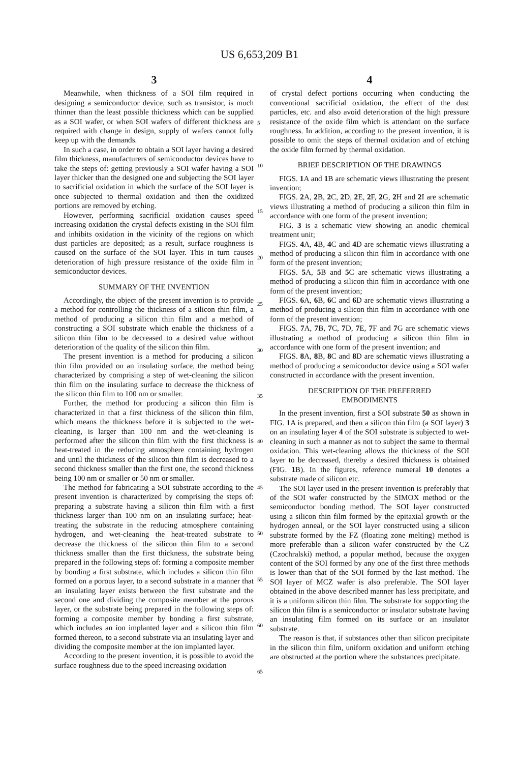US 6,653,209 B1
3
Meanwhile, when thickness of a SOI film required in designing a semiconductor device, such as transistor, is much thinner than the least possible thickness which can be supplied as a SOI wafer, or when SOI wafers of different thickness are required with change in design, supply of wafers cannot fully keep up with the demands.
In such a case, in order to obtain a SOI layer having a desired film thickness, manufacturers of semiconductor devices have to take the steps of: getting previously a SOI wafer having a SOI layer thicker than the designed one and subjecting the SOI layer to sacrificial oxidation in which the surface of the SOI layer is once subjected to thermal oxidation and then the oxidized portions are removed by etching.
However, performing sacrificial oxidation causes speed increasing oxidation the crystal defects existing in the SOI film and inhibits oxidation in the vicinity of the regions on which dust particles are deposited; as a result, surface roughness is caused on the surface of the SOI layer. This in turn causes deterioration of high pressure resistance of the oxide film in semiconductor devices.
SUMMARY OF THE INVENTION
Accordingly, the object of the present invention is to provide a method for controlling the thickness of a silicon thin film, a method of producing a silicon thin film and a method of constructing a SOI substrate which enable the thickness of a silicon thin film to be decreased to a desired value without deterioration of the quality of the silicon thin film.
The present invention is a method for producing a silicon thin film provided on an insulating surface, the method being characterized by comprising a step of wet-cleaning the silicon thin film on the insulating surface to decrease the thickness of the silicon thin film to 100 nm or smaller.
Further, the method for producing a silicon thin film is characterized in that a first thickness of the silicon thin film, which means the thickness before it is subjected to the wet-cleaning, is larger than 100 nm and the wet-cleaning is performed after the silicon thin film with the first thickness is heat-treated in the reducing atmosphere containing hydrogen and until the thickness of the silicon thin film is decreased to a second thickness smaller than the first one, the second thickness being 100 nm or smaller or 50 nm or smaller.
The method for fabricating a SOI substrate according to the present invention is characterized by comprising the steps of: preparing a substrate having a silicon thin film with a first thickness larger than 100 nm on an insulating surface; heat-treating the substrate in the reducing atmosphere containing hydrogen, and wet-cleaning the heat-treated substrate to decrease the thickness of the silicon thin film to a second thickness smaller than the first thickness, the substrate being prepared in the following steps of: forming a composite member by bonding a first substrate, which includes a silicon thin film formed on a porous layer, to a second substrate in a manner that an insulating layer exists between the first substrate and the second one and dividing the composite member at the porous layer, or the substrate being prepared in the following steps of: forming a composite member by bonding a first substrate, which includes an ion implanted layer and a silicon thin film formed thereon, to a second substrate via an insulating layer and dividing the composite member at the ion implanted layer.
According to the present invention, it is possible to avoid the surface roughness due to the speed increasing oxidation
4
of crystal defect portions occurring when conducting the conventional sacrificial oxidation, the effect of the dust particles, etc. and also avoid deterioration of the high pressure resistance of the oxide film which is attendant on the surface roughness. In addition, according to the present invention, it is possible to omit the steps of thermal oxidation and of etching the oxide film formed by thermal oxidation.
BRIEF DESCRIPTION OF THE DRAWINGS
FIGS. 1 A and 1 B are schematic views illustrating the present invention;
FIGS. 2 A, 2 B, 2 C, 2 D, 2 E, 2 F, 2 G, 2 H and 2 I are schematic views illustrating a method of producing a silicon thin film in accordance with one form of the present invention;
FIG. 3 is a schematic view showing an anodic chemical treatment unit;
FIGS. 4 A, 4 B, 4 C and 4 D are schematic views illustrating a method of producing a silicon thin film in accordance with one form of the present invention;
FIGS. 5 A, 5 B and 5 C are schematic views illustrating a method of producing a silicon thin film in accordance with one form of the present invention;
FIGS. 6 A, 6 B, 6 C and 6 D are schematic views illustrating a method of producing a silicon thin film in accordance with one form of the present invention;
FIGS. 7 A, 7 B, 7 C, 7 D, 7 E, 7 F and 7 G are schematic views illustrating a method of producing a silicon thin film in accordance with one form of the present invention; and
FIGS. 8 A, 8 B, 8 C and 8 D are schematic views illustrating a method of producing a semiconductor device using a SOI wafer constructed in accordance with the present invention.
DESCRIPTION OF THE PREFERRED
EMBODIMENTS
In the present invention, first a SOI substrate 50 as shown in FIG. 1 A is prepared, and then a silicon thin film (a SOI layer) 3 on an insulating layer 4 of the SOI substrate is subjected to wet-cleaning in such a manner as not to subject the same to thermal oxidation. This wet-cleaning allows the thickness of the SOI layer to be decreased, thereby a desired thickness is obtained (FIG. 1 B). In the figures, reference numeral 10 denotes a substrate made of silicon etc.
The SOI layer used in the present invention is preferably that of the SOI wafer constructed by the SIMOX method or the semiconductor bonding method. The SOI layer constructed using a silicon thin film formed by the epitaxial growth or the hydrogen anneal, or the SOI layer constructed using a silicon substrate formed by the FZ (floating zone melting) method is more preferable than a silicon wafer constructed by the CZ (Czochralski) method, a popular method, because the oxygen content of the SOI formed by any one of the first three methods is lower than that of the SOI formed by the last method. The SOI layer of MCZ wafer is also preferable. The SOI layer obtained in the above described manner has less precipitate, and it is a uniform silicon thin film. The substrate for supporting the silicon thin film is a semiconductor or insulator substrate having an insulating film formed on its surface or an insulator substrate.
The reason is that, if substances other than silicon precipitate in the silicon thin film, uniform oxidation and uniform etching are obstructed at the portion where the substances precipitate.
5
10
15
20
25
30
35
40
45
50
55
60
65